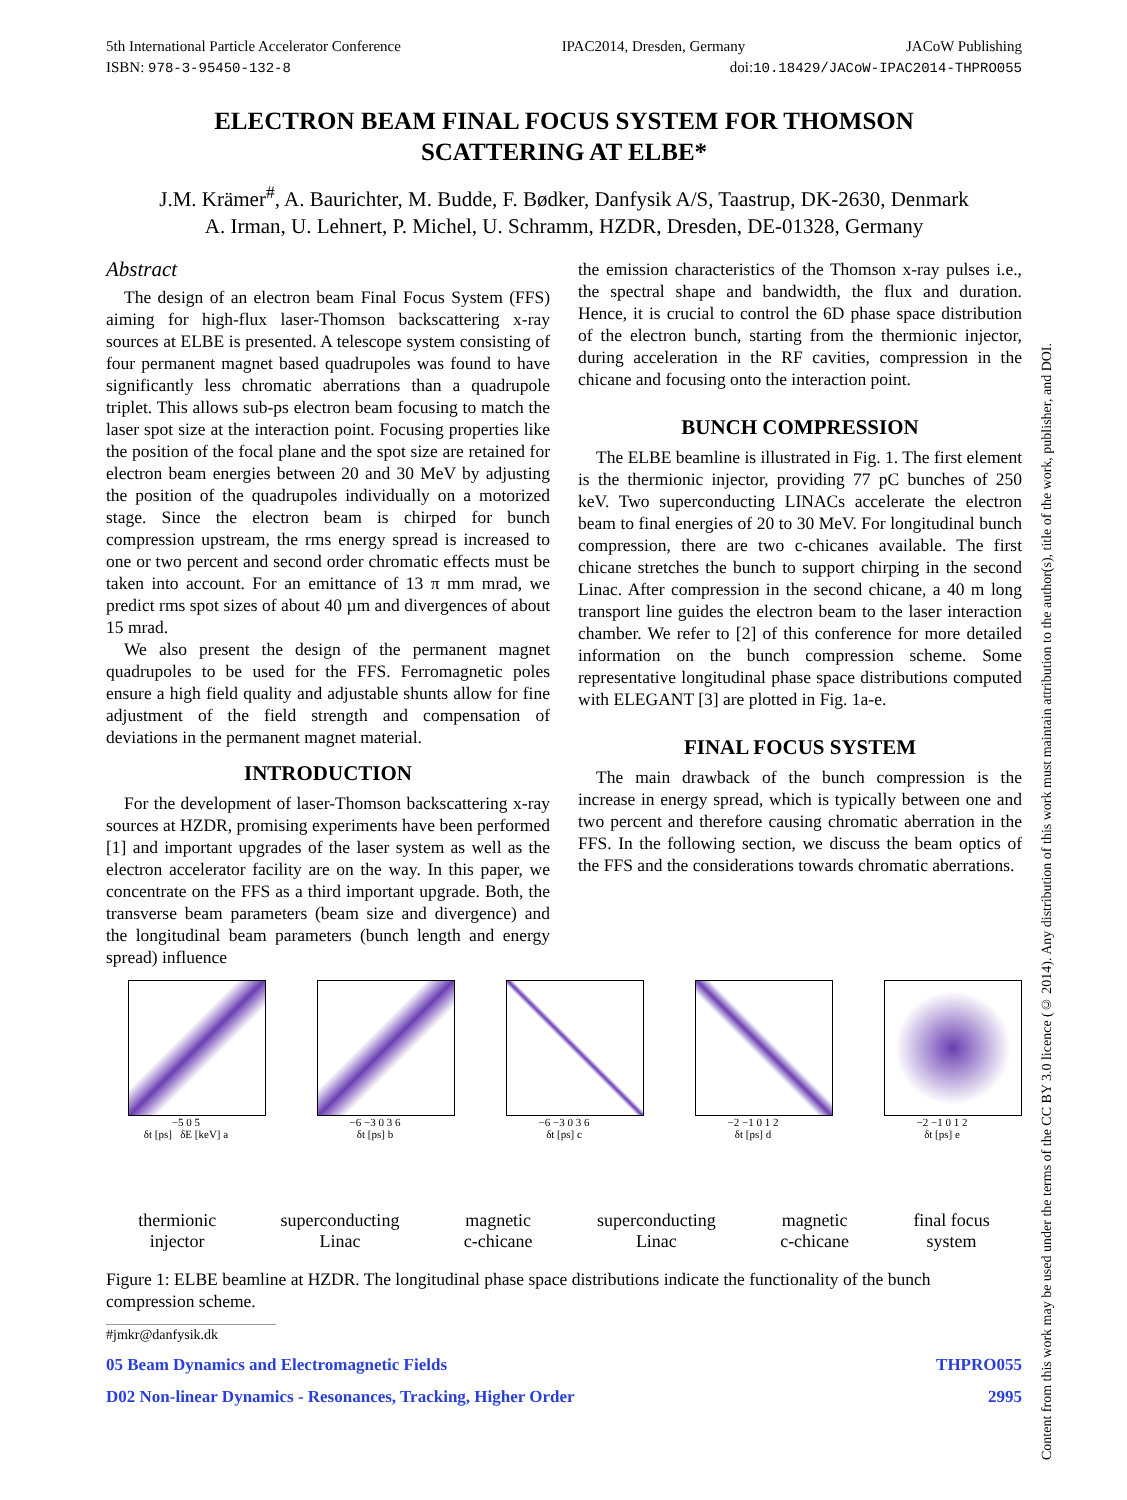5th International Particle Accelerator Conference IPAC2014, Dresden, Germany JACoW Publishing
ISBN: 978-3-95450-132-8 doi:10.18429/JACoW-IPAC2014-THPRO055
ELECTRON BEAM FINAL FOCUS SYSTEM FOR THOMSON
SCATTERING AT ELBE*
J.M. Krämer<sup>#</sup>, A. Baurichter, M. Budde, F. Bødker, Danfysik A/S, Taastrup, DK-2630, Denmark
A. Irman, U. Lehnert, P. Michel, U. Schramm, HZDR, Dresden, DE-01328, Germany
Abstract
The design of an electron beam Final Focus System (FFS) aiming for high-flux laser-Thomson backscattering x-ray sources at ELBE is presented. A telescope system consisting of four permanent magnet based quadrupoles was found to have significantly less chromatic aberrations than a quadrupole triplet. This allows sub-ps electron beam focusing to match the laser spot size at the interaction point. Focusing properties like the position of the focal plane and the spot size are retained for electron beam energies between 20 and 30 MeV by adjusting the position of the quadrupoles individually on a motorized stage. Since the electron beam is chirped for bunch compression upstream, the rms energy spread is increased to one or two percent and second order chromatic effects must be taken into account. For an emittance of 13 π mm mrad, we predict rms spot sizes of about 40 µm and divergences of about 15 mrad.
We also present the design of the permanent magnet quadrupoles to be used for the FFS. Ferromagnetic poles ensure a high field quality and adjustable shunts allow for fine adjustment of the field strength and compensation of deviations in the permanent magnet material.
INTRODUCTION
For the development of laser-Thomson backscattering x-ray sources at HZDR, promising experiments have been performed [1] and important upgrades of the laser system as well as the electron accelerator facility are on the way. In this paper, we concentrate on the FFS as a third important upgrade. Both, the transverse beam parameters (beam size and divergence) and the longitudinal beam parameters (bunch length and energy spread) influence
the emission characteristics of the Thomson x-ray pulses i.e., the spectral shape and bandwidth, the flux and duration. Hence, it is crucial to control the 6D phase space distribution of the electron bunch, starting from the thermionic injector, during acceleration in the RF cavities, compression in the chicane and focusing onto the interaction point.
BUNCH COMPRESSION
The ELBE beamline is illustrated in Fig. 1. The first element is the thermionic injector, providing 77 pC bunches of 250 keV. Two superconducting LINACs accelerate the electron beam to final energies of 20 to 30 MeV. For longitudinal bunch compression, there are two c-chicanes available. The first chicane stretches the bunch to support chirping in the second Linac. After compression in the second chicane, a 40 m long transport line guides the electron beam to the laser interaction chamber. We refer to [2] of this conference for more detailed information on the bunch compression scheme. Some representative longitudinal phase space distributions computed with ELEGANT [3] are plotted in Fig. 1a-e.
FINAL FOCUS SYSTEM
The main drawback of the bunch compression is the increase in energy spread, which is typically between one and two percent and therefore causing chromatic aberration in the FFS. In the following section, we discuss the beam optics of the FFS and the considerations towards chromatic aberrations.
−5 0 5
δt [ps] δE [keV] a
−6 −3 0 3 6
δt [ps] b
−6 −3 0 3 6
δt [ps] c
−2 −1 0 1 2
δt [ps] d
−2 −1 0 1 2
δt [ps] e
thermionic
injector superconducting
Linac magnetic
c-chicane superconducting
Linac magnetic
c-chicane final focus
system
Figure 1: ELBE beamline at HZDR. The longitudinal phase space distributions indicate the functionality of the bunch compression scheme.
#jmkr@danfysik.dk
05 Beam Dynamics and Electromagnetic Fields THPRO055
D02 Non-linear Dynamics - Resonances, Tracking, Higher Order 2995
Content from this work may be used under the terms of the CC BY 3.0 licence (© 2014). Any distribution of this work must maintain attribution to the author(s), title of the work, publisher, and DOI.